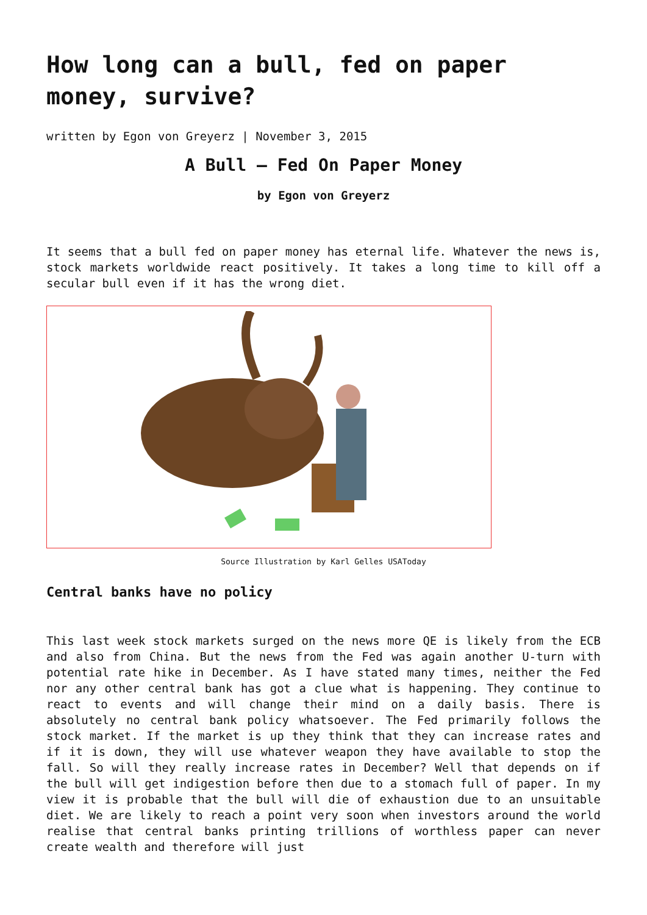How long can a bull, fed on paper money, survive?
written by Egon von Greyerz | November 3, 2015
A Bull – Fed On Paper Money
by Egon von Greyerz
It seems that a bull fed on paper money has eternal life. Whatever the news is, stock markets worldwide react positively. It takes a long time to kill off a secular bull even if it has the wrong diet.
Source Illustration by Karl Gelles USAToday
Central banks have no policy
This last week stock markets surged on the news more QE is likely from the ECB and also from China. But the news from the Fed was again another U-turn with potential rate hike in December. As I have stated many times, neither the Fed nor any other central bank has got a clue what is happening. They continue to react to events and will change their mind on a daily basis. There is absolutely no central bank policy whatsoever. The Fed primarily follows the stock market. If the market is up they think that they can increase rates and if it is down, they will use whatever weapon they have available to stop the fall. So will they really increase rates in December? Well that depends on if the bull will get indigestion before then due to a stomach full of paper. In my view it is probable that the bull will die of exhaustion due to an unsuitable diet. We are likely to reach a point very soon when investors around the world realise that central banks printing trillions of worthless paper can never create wealth and therefore will just